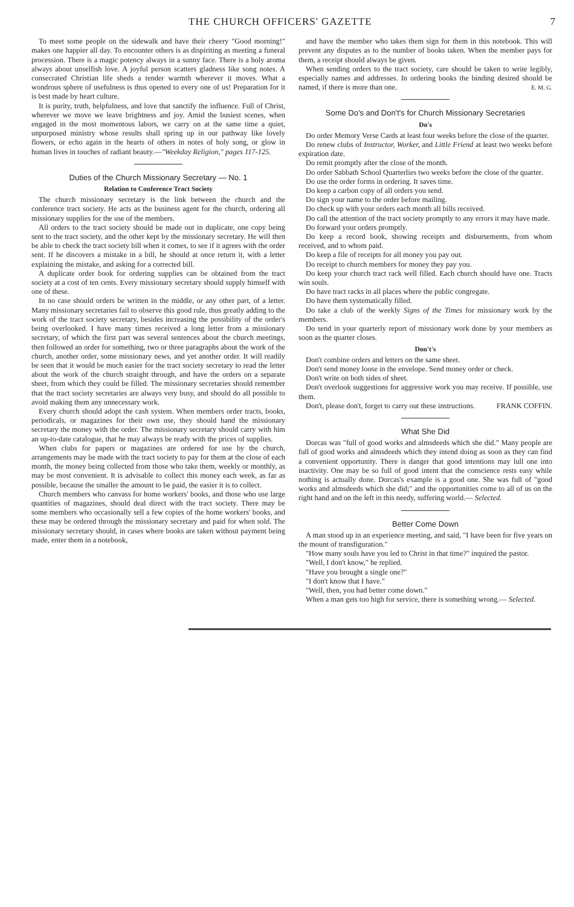THE CHURCH OFFICERS' GAZETTE 7
To meet some people on the sidewalk and have their cheery "Good morning!" makes one happier all day. To encounter others is as dispiriting as meeting a funeral procession. There is a magic potency always in a sunny face. There is a holy aroma always about unselfish love. A joyful person scatters gladness like song notes. A consecrated Christian life sheds a tender warmth wherever it moves. What a wondrous sphere of usefulness is thus opened to every one of us! Preparation for it is best made by heart culture.
It is purity, truth, helpfulness, and love that sanctify the influence. Full of Christ, wherever we move we leave brightness and joy. Amid the busiest scenes, when engaged in the most momentous labors, we carry on at the same time a quiet, unpurposed ministry whose results shall spring up in our pathway like lovely flowers, or echo again in the hearts of others in notes of holy song, or glow in human lives in touches of radiant beauty.—"Weekday Religion," pages 117-125.
Duties of the Church Missionary Secretary — No. 1
Relation to Conference Tract Society
The church missionary secretary is the link between the church and the conference tract society. He acts as the business agent for the church, ordering all missionary supplies for the use of the members.
All orders to the tract society should be made out in duplicate, one copy being sent to the tract society, and the other kept by the missionary secretary. He will then be able to check the tract society bill when it comes, to see if it agrees with the order sent. If he discovers a mistake in a bill, he should at once return it, with a letter explaining the mistake, and asking for a corrected bill.
A duplicate order book for ordering supplies can be obtained from the tract society at a cost of ten cents. Every missionary secretary should supply himself with one of these.
In no case should orders be written in the middle, or any other part, of a letter. Many missionary secretaries fail to observe this good rule, thus greatly adding to the work of the tract society secretary, besides increasing the possibility of the order's being overlooked. I have many times received a long letter from a missionary secretary, of which the first part was several sentences about the church meetings, then followed an order for something, two or three paragraphs about the work of the church, another order, some missionary news, and yet another order. It will readily be seen that it would be much easier for the tract society secretary to read the letter about the work of the church straight through, and have the orders on a separate sheet, from which they could be filled. The missionary secretaries should remember that the tract society secretaries are always very busy, and should do all possible to avoid making them any unnecessary work.
Every church should adopt the cash system. When members order tracts, books, periodicals, or magazines for their own use, they should hand the missionary secretary the money with the order. The missionary secretary should carry with him an up-to-date catalogue, that he may always be ready with the prices of supplies.
When clubs for papers or magazines are ordered for use by the church, arrangements may be made with the tract society to pay for them at the close of each month, the money being collected from those who take them, weekly or monthly, as may be most convenient. It is advisable to collect this money each week, as far as possible, because the smaller the amount to be paid, the easier it is to collect.
Church members who canvass for home workers' books, and those who use large quantities of magazines, should deal direct with the tract society. There may be some members who occasionally sell a few copies of the home workers' books, and these may be ordered through the missionary secretary and paid for when sold. The missionary secretary should, in cases where books are taken without payment being made, enter them in a notebook,
and have the member who takes them sign for them in this notebook. This will prevent any disputes as to the number of books taken. When the member pays for them, a receipt should always be given.
When sending orders to the tract society, care should be taken to write legibly, especially names and addresses. In ordering books the binding desired should be named, if there is more than one. E. M. G.
Some Do's and Don't's for Church Missionary Secretaries
Do's
Do order Memory Verse Cards at least four weeks before the close of the quarter.
Do renew clubs of Instructor, Worker, and Little Friend at least two weeks before expiration date.
Do remit promptly after the close of the month.
Do order Sabbath School Quarterlies two weeks before the close of the quarter.
Do use the order forms in ordering. It saves time.
Do keep a carbon copy of all orders you send.
Do sign your name to the order before mailing.
Do check up with your orders each month all bills received.
Do call the attention of the tract society promptly to any errors it may have made.
Do forward your orders promptly.
Do keep a record book, showing receipts and disbursements, from whom received, and to whom paid.
Do keep a file of receipts for all money you pay out.
Do receipt to church members for money they pay you.
Do keep your church tract rack well filled. Each church should have one. Tracts win souls.
Do have tract racks in all places where the public congregate.
Do have them systematically filled.
Do take a club of the weekly Signs of the Times for missionary work by the members.
Do send in your quarterly report of missionary work done by your members as soon as the quarter closes.
Don't's
Don't combine orders and letters on the same sheet.
Don't send money loose in the envelope. Send money order or check.
Don't write on both sides of sheet.
Don't overlook suggestions for aggressive work you may receive. If possible, use them.
Don't, please don't, forget to carry out these instructions. FRANK COFFIN.
What She Did
Dorcas was "full of good works and almsdeeds which she did." Many people are full of good works and almsdeeds which they intend doing as soon as they can find a convenient opportunity. There is danger that good intentions may lull one into inactivity. One may be so full of good intent that the conscience rests easy while nothing is actually done. Dorcas's example is a good one. She was full of "good works and almsdeeds which she did;" and the opportunities come to all of us on the right hand and on the left in this needy, suffering world.— Selected.
Better Come Down
A man stood up in an experience meeting, and said, "I have been for five years on the mount of transfiguration."
"How many souls have you led to Christ in that time?" inquired the pastor.
"Well, I don't know," he replied.
"Have you brought a single one?"
"I don't know that I have."
"Well, then, you had better come down."
When a man gets too high for service, there is something wrong.— Selected.